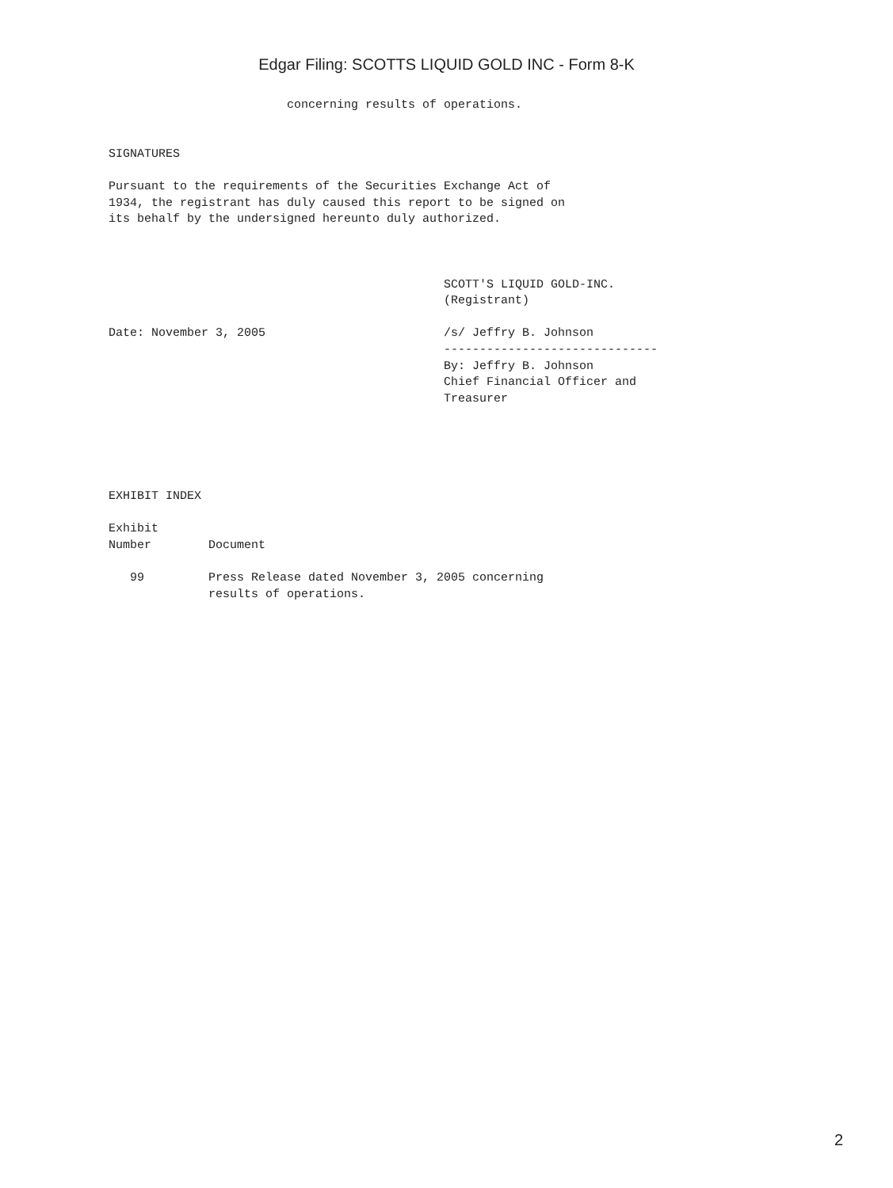Edgar Filing: SCOTTS LIQUID GOLD INC - Form 8-K
                         concerning results of operations.


SIGNATURES

Pursuant to the requirements of the Securities Exchange Act of
1934, the registrant has duly caused this report to be signed on
its behalf by the undersigned hereunto duly authorized.



                                               SCOTT'S LIQUID GOLD-INC.
                                               (Registrant)

Date: November 3, 2005                         /s/ Jeffry B. Johnson
                                               ------------------------------
                                               By: Jeffry B. Johnson
                                               Chief Financial Officer and
                                               Treasurer





EXHIBIT INDEX

Exhibit
Number        Document

   99         Press Release dated November 3, 2005 concerning
              results of operations.
2